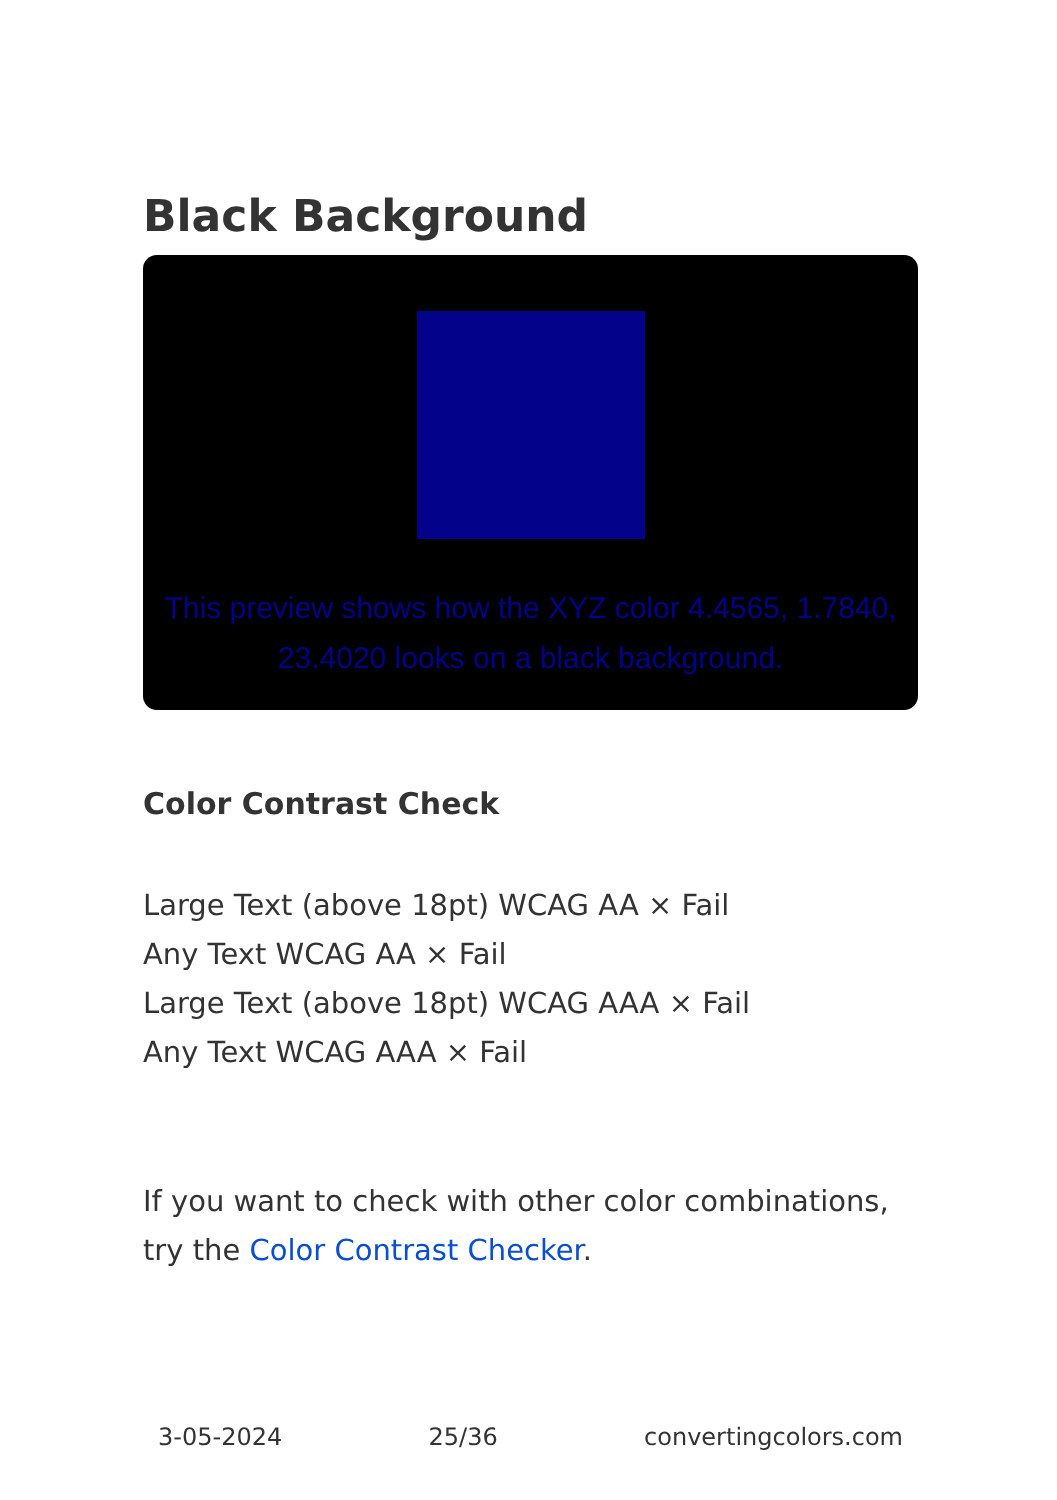Black Background
This preview shows how the XYZ color 4.4565, 1.7840, 23.4020 looks on a black background.
Color Contrast Check
Large Text (above 18pt) WCAG AA × Fail
Any Text WCAG AA × Fail
Large Text (above 18pt) WCAG AAA × Fail
Any Text WCAG AAA × Fail
If you want to check with other color combinations, try the Color Contrast Checker.
3-05-2024 25/36 convertingcolors.com